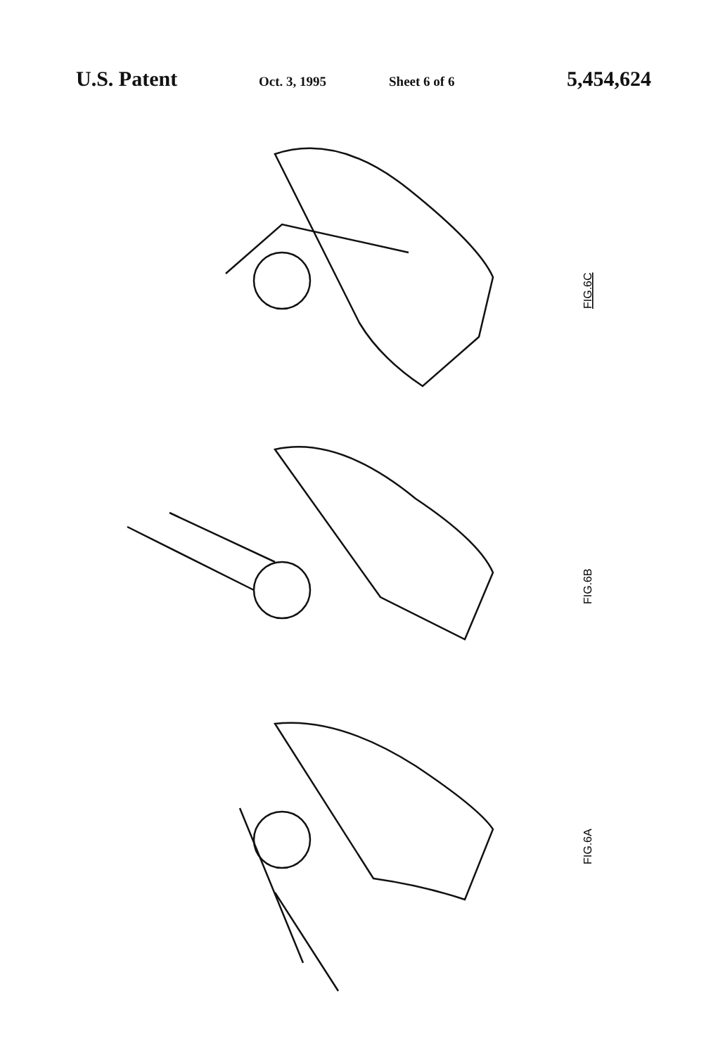U.S. Patent Oct. 3, 1995 Sheet 6 of 6 5,454,624
FIG.6C
FIG.6B
FIG.6A
525 5251 5250 5252 5253 522 521 30 526 523 21 5232 520 5231 5212 5211 5230 522